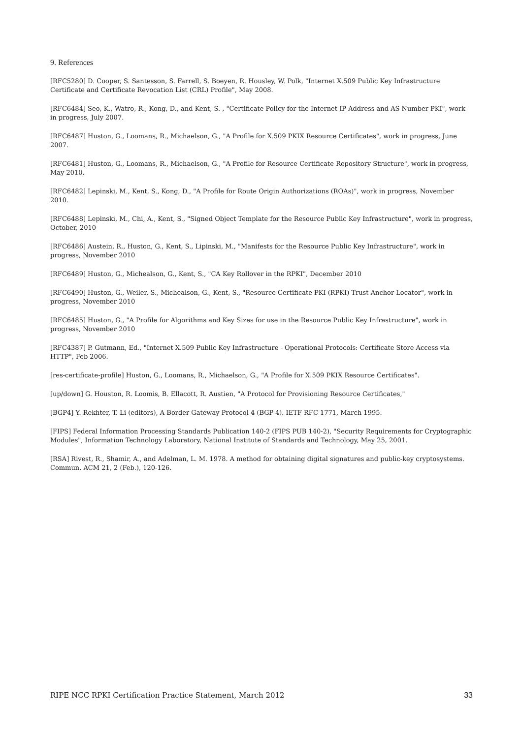9. References
[RFC5280] D. Cooper, S. Santesson, S. Farrell, S. Boeyen, R. Housley, W. Polk, "Internet X.509 Public Key Infrastructure Certificate and Certificate Revocation List (CRL) Profile", May 2008.
[RFC6484] Seo, K., Watro, R., Kong, D., and Kent, S. , "Certificate Policy for the Internet IP Address and AS Number PKI", work in progress, July 2007.
[RFC6487] Huston, G., Loomans, R., Michaelson, G., "A Profile for X.509 PKIX Resource Certificates", work in progress, June 2007.
[RFC6481] Huston, G., Loomans, R., Michaelson, G., "A Profile for Resource Certificate Repository Structure", work in progress, May 2010.
[RFC6482] Lepinski, M., Kent, S., Kong, D., "A Profile for Route Origin Authorizations (ROAs)", work in progress, November 2010.
[RFC6488] Lepinski, M., Chi, A., Kent, S., "Signed Object Template for the Resource Public Key Infrastructure", work in progress, October, 2010
[RFC6486] Austein, R., Huston, G., Kent, S., Lipinski, M., "Manifests for the Resource Public Key Infrastructure", work in progress, November 2010
[RFC6489] Huston, G., Michealson, G., Kent, S., "CA Key Rollover in the RPKI", December 2010
[RFC6490] Huston, G., Weiler, S., Michealson, G., Kent, S., "Resource Certificate PKI (RPKI) Trust Anchor Locator", work in progress, November 2010
[RFC6485] Huston, G., "A Profile for Algorithms and Key Sizes for use in the Resource Public Key Infrastructure", work in progress, November 2010
[RFC4387] P. Gutmann, Ed., "Internet X.509 Public Key Infrastructure - Operational Protocols: Certificate Store Access via HTTP", Feb 2006.
[res-certificate-profile] Huston, G., Loomans, R., Michaelson, G., "A Profile for X.509 PKIX Resource Certificates".
[up/down] G. Houston, R. Loomis, B. Ellacott, R. Austien, "A Protocol for Provisioning Resource Certificates,"
[BGP4] Y. Rekhter, T. Li (editors), A Border Gateway Protocol 4 (BGP-4). IETF RFC 1771, March 1995.
[FIPS] Federal Information Processing Standards Publication 140-2 (FIPS PUB 140-2), "Security Requirements for Cryptographic Modules", Information Technology Laboratory, National Institute of Standards and Technology, May 25, 2001.
[RSA] Rivest, R., Shamir, A., and Adelman, L. M. 1978. A method for obtaining digital signatures and public-key cryptosystems. Commun. ACM 21, 2 (Feb.), 120-126.
RIPE NCC RPKI Certification Practice Statement, March 2012 33